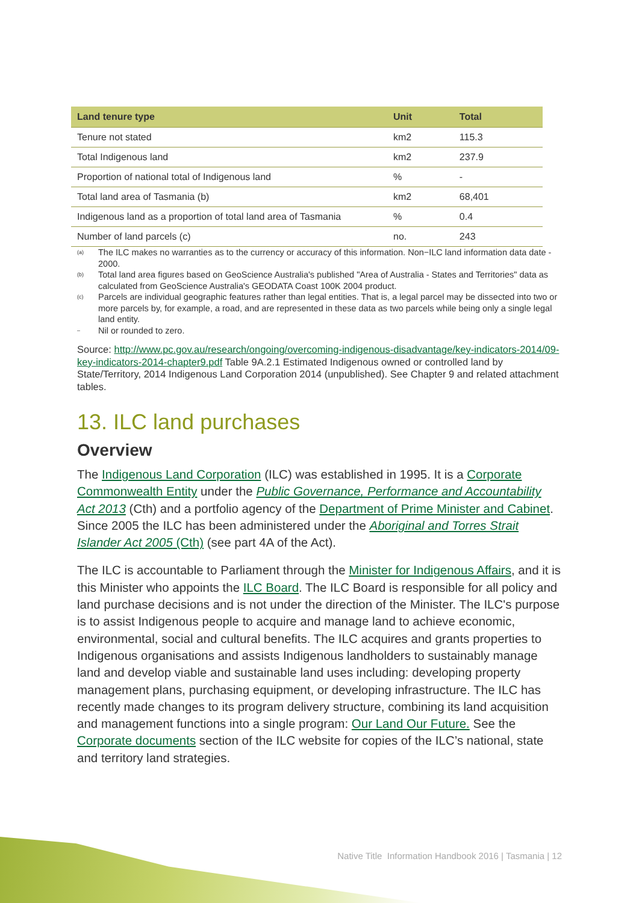| Land tenure type | Unit | Total |
| --- | --- | --- |
| Tenure not stated | km2 | 115.3 |
| Total Indigenous land | km2 | 237.9 |
| Proportion of national total of Indigenous land | % | - |
| Total land area of Tasmania (b) | km2 | 68,401 |
| Indigenous land as a proportion of total land area of Tasmania | % | 0.4 |
| Number of land parcels (c) | no. | 243 |
<sup>(a)</sup> The ILC makes no warranties as to the currency or accuracy of this information. Non−ILC land information data date - 2000.
<sup>(b)</sup> Total land area figures based on GeoScience Australia's published "Area of Australia - States and Territories" data as calculated from GeoScience Australia's GEODATA Coast 100K 2004 product.
<sup>(c)</sup> Parcels are individual geographic features rather than legal entities. That is, a legal parcel may be dissected into two or more parcels by, for example, a road, and are represented in these data as two parcels while being only a single legal land entity.
<sup>–</sup> Nil or rounded to zero.
Source: http://www.pc.gov.au/research/ongoing/overcoming-indigenous-disadvantage/key-indicators-2014/09-key-indicators-2014-chapter9.pdf Table 9A.2.1 Estimated Indigenous owned or controlled land by State/Territory, 2014 Indigenous Land Corporation 2014 (unpublished). See Chapter 9 and related attachment tables.
13. ILC land purchases
Overview
The Indigenous Land Corporation (ILC) was established in 1995. It is a Corporate Commonwealth Entity under the Public Governance, Performance and Accountability Act 2013 (Cth) and a portfolio agency of the Department of Prime Minister and Cabinet. Since 2005 the ILC has been administered under the Aboriginal and Torres Strait Islander Act 2005 (Cth) (see part 4A of the Act).
The ILC is accountable to Parliament through the Minister for Indigenous Affairs, and it is this Minister who appoints the ILC Board. The ILC Board is responsible for all policy and land purchase decisions and is not under the direction of the Minister. The ILC's purpose is to assist Indigenous people to acquire and manage land to achieve economic, environmental, social and cultural benefits. The ILC acquires and grants properties to Indigenous organisations and assists Indigenous landholders to sustainably manage land and develop viable and sustainable land uses including: developing property management plans, purchasing equipment, or developing infrastructure. The ILC has recently made changes to its program delivery structure, combining its land acquisition and management functions into a single program: Our Land Our Future. See the Corporate documents section of the ILC website for copies of the ILC’s national, state and territory land strategies.
Native Title Information Handbook 2016 | Tasmania | 12